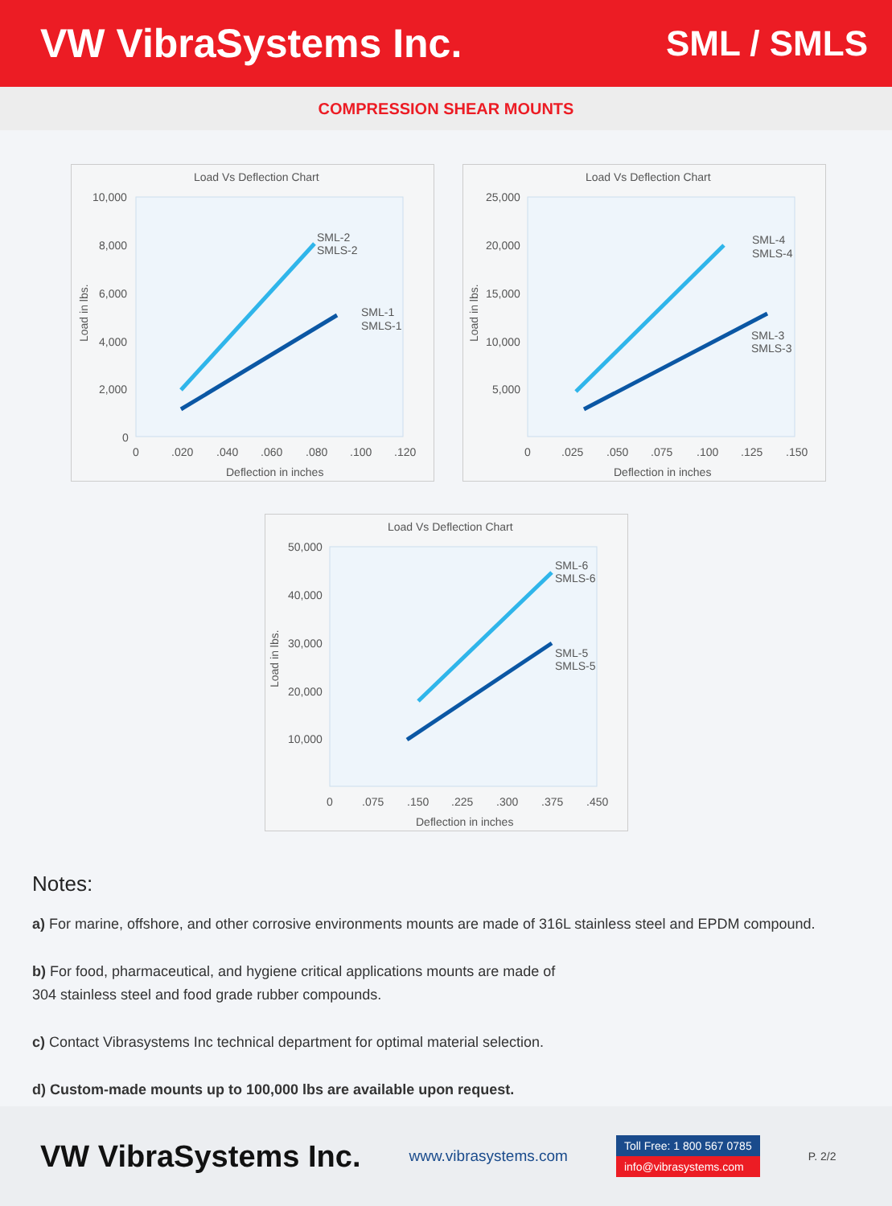VW VibraSystems Inc. SML / SMLS
COMPRESSION SHEAR MOUNTS
Load Vs Deflection Chart
SML-2
SMLS-2
SML-1
SMLS-1
10,000
8,000
6,000
4,000
2,000
0
0
.020
.040
.060
.080
.100
.120
Deflection in inches
Load in lbs.
Load Vs Deflection Chart
SML-4
SMLS-4
SML-3
SMLS-3
25,000
20,000
15,000
10,000
5,000
0
.025
.050
.075
.100
.125
.150
Deflection in inches
Load in lbs.
Load Vs Deflection Chart
SML-6
SMLS-6
SML-5
SMLS-5
50,000
40,000
30,000
20,000
10,000
0
.075
.150
.225
.300
.375
.450
Deflection in inches
Load in lbs.
Notes:
a) For marine, offshore, and other corrosive environments mounts are made of 316L stainless steel and EPDM compound.
b) For food, pharmaceutical, and hygiene critical applications mounts are made of
304 stainless steel and food grade rubber compounds.
c) Contact Vibrasystems Inc technical department for optimal material selection.
d) Custom-made mounts up to 100,000 lbs are available upon request.
VW VibraSystems Inc.
www.vibrasystems.com
Toll Free: 1 800 567 0785
info@vibrasystems.com
P. 2/2